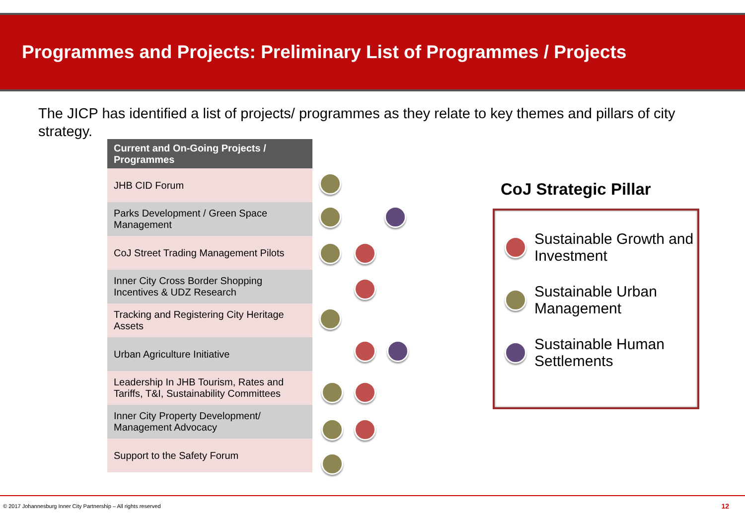Programmes and Projects: Preliminary List of Programmes / Projects
The JICP has identified a list of projects/ programmes as they relate to key themes and pillars of city strategy.
| Current and On-Going Projects / Programmes |
| --- |
| JHB CID Forum |
| Parks Development / Green Space Management |
| CoJ Street Trading Management Pilots |
| Inner City Cross Border Shopping Incentives & UDZ Research |
| Tracking and Registering City Heritage Assets |
| Urban Agriculture Initiative |
| Leadership In JHB Tourism, Rates and Tariffs, T&I, Sustainability Committees |
| Inner City Property Development/ Management Advocacy |
| Support to the Safety Forum |
CoJ Strategic Pillar
Sustainable Growth and Investment
Sustainable Urban Management
Sustainable Human Settlements
© 2017 Johannesburg Inner City Partnership – All rights reserved
12